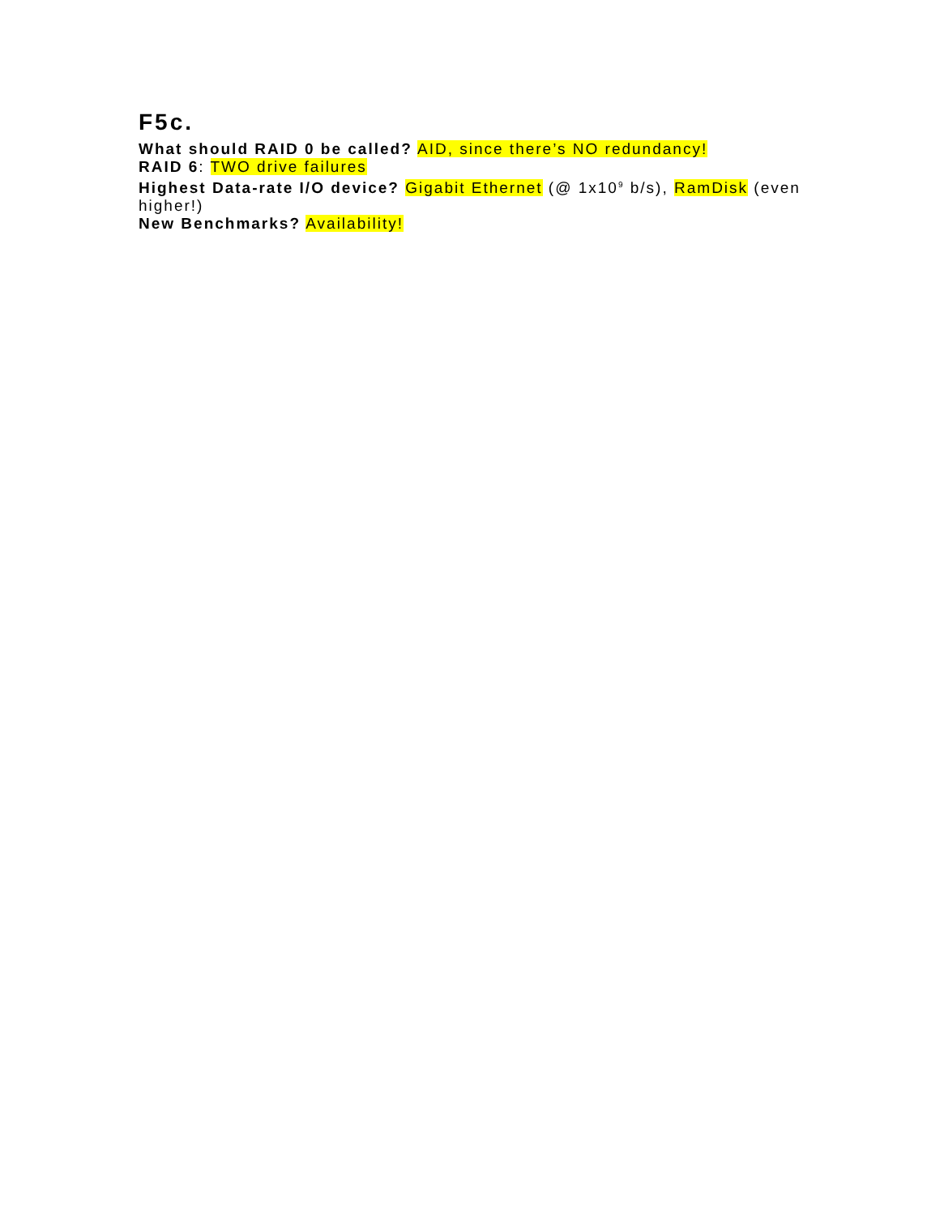F5c.
What should RAID 0 be called? AID, since there’s NO redundancy!
RAID 6: TWO drive failures
Highest Data-rate I/O device? Gigabit Ethernet (@ 1x10<sup>9</sup> b/s), RamDisk (even higher!)
New Benchmarks? Availability!